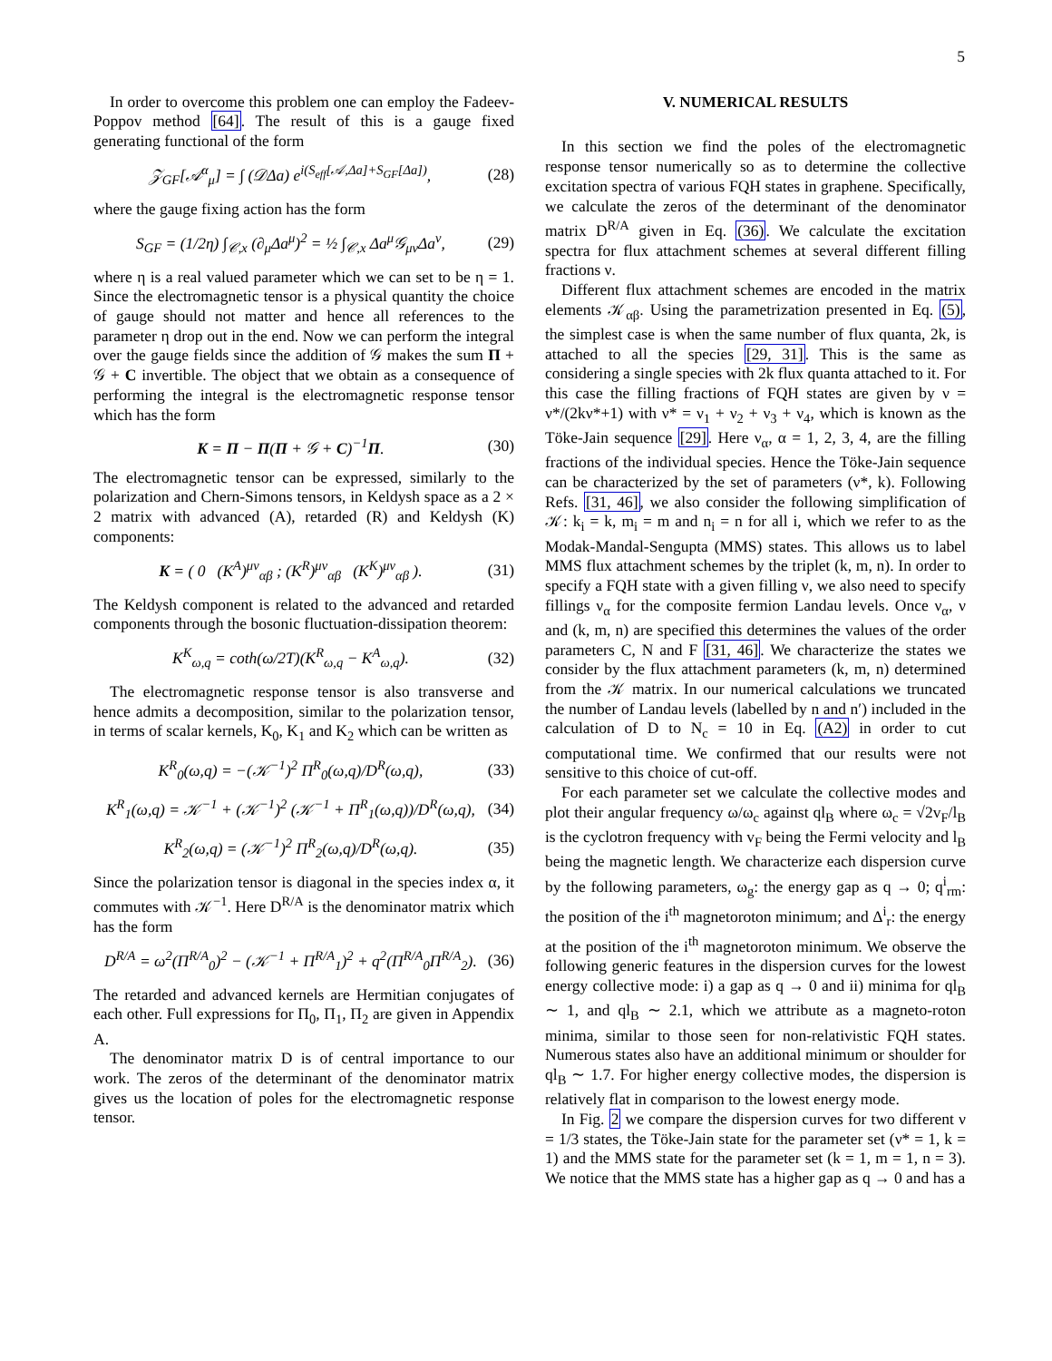5
In order to overcome this problem one can employ the Fadeev-Poppov method [64]. The result of this is a gauge fixed generating functional of the form
𝒵<sub>GF</sub>[𝒜<sup>α</sup><sub>μ</sub>] = ∫ (𝒟Δa) e<sup>i(S<sub>eff</sub>[𝒜,Δa]+S<sub>GF</sub>[Δa])</sup>, (28)
where the gauge fixing action has the form
S<sub>GF</sub> = (1/2η) ∫<sub>𝒞,x</sub> (∂<sub>μ</sub>Δa<sup>μ</sup>)<sup>2</sup> = ½ ∫<sub>𝒞,x</sub> Δa<sup>μ</sup>𝒢<sub>μν</sub>Δa<sup>ν</sup>, (29)
where η is a real valued parameter which we can set to be η = 1. Since the electromagnetic tensor is a physical quantity the choice of gauge should not matter and hence all references to the parameter η drop out in the end. Now we can perform the integral over the gauge fields since the addition of 𝒢 makes the sum Π + 𝒢 + C invertible. The object that we obtain as a consequence of performing the integral is the electromagnetic response tensor which has the form
K = Π − Π(Π + 𝒢 + C)<sup>−1</sup>Π. (30)
The electromagnetic tensor can be expressed, similarly to the polarization and Chern-Simons tensors, in Keldysh space as a 2 × 2 matrix with advanced (A), retarded (R) and Keldysh (K) components:
K = ( 0 (K<sup>A</sup>)<sup>μν</sup><sub>αβ</sub> ; (K<sup>R</sup>)<sup>μν</sup><sub>αβ</sub> (K<sup>K</sup>)<sup>μν</sup><sub>αβ</sub> ). (31)
The Keldysh component is related to the advanced and retarded components through the bosonic fluctuation-dissipation theorem:
K<sup>K</sup><sub>ω,q</sub> = coth(ω/2T)(K<sup>R</sup><sub>ω,q</sub> − K<sup>A</sup><sub>ω,q</sub>). (32)
The electromagnetic response tensor is also transverse and hence admits a decomposition, similar to the polarization tensor, in terms of scalar kernels, K<sub>0</sub>, K<sub>1</sub> and K<sub>2</sub> which can be written as
K<sup>R</sup><sub>0</sub>(ω,q) = −(𝒦<sup>−1</sup>)<sup>2</sup> Π<sup>R</sup><sub>0</sub>(ω,q)/D<sup>R</sup>(ω,q), (33)
K<sup>R</sup><sub>1</sub>(ω,q) = 𝒦<sup>−1</sup> + (𝒦<sup>−1</sup>)<sup>2</sup> (𝒦<sup>−1</sup> + Π<sup>R</sup><sub>1</sub>(ω,q))/D<sup>R</sup>(ω,q), (34)
K<sup>R</sup><sub>2</sub>(ω,q) = (𝒦<sup>−1</sup>)<sup>2</sup> Π<sup>R</sup><sub>2</sub>(ω,q)/D<sup>R</sup>(ω,q). (35)
Since the polarization tensor is diagonal in the species index α, it commutes with 𝒦<sup>−1</sup>. Here D<sup>R/A</sup> is the denominator matrix which has the form
D<sup>R/A</sup> = ω<sup>2</sup>(Π<sup>R/A</sup><sub>0</sub>)<sup>2</sup> − (𝒦<sup>−1</sup> + Π<sup>R/A</sup><sub>1</sub>)<sup>2</sup> + q<sup>2</sup>(Π<sup>R/A</sup><sub>0</sub>Π<sup>R/A</sup><sub>2</sub>). (36)
The retarded and advanced kernels are Hermitian conjugates of each other. Full expressions for Π<sub>0</sub>, Π<sub>1</sub>, Π<sub>2</sub> are given in Appendix A.
The denominator matrix D is of central importance to our work. The zeros of the determinant of the denominator matrix gives us the location of poles for the electromagnetic response tensor.
V. NUMERICAL RESULTS
In this section we find the poles of the electromagnetic response tensor numerically so as to determine the collective excitation spectra of various FQH states in graphene. Specifically, we calculate the zeros of the determinant of the denominator matrix D<sup>R/A</sup> given in Eq. (36). We calculate the excitation spectra for flux attachment schemes at several different filling fractions ν.
Different flux attachment schemes are encoded in the matrix elements 𝒦<sub>αβ</sub>. Using the parametrization presented in Eq. (5), the simplest case is when the same number of flux quanta, 2k, is attached to all the species [29, 31]. This is the same as considering a single species with 2k flux quanta attached to it. For this case the filling fractions of FQH states are given by ν = ν*/(2kν*+1) with ν* = ν<sub>1</sub> + ν<sub>2</sub> + ν<sub>3</sub> + ν<sub>4</sub>, which is known as the Töke-Jain sequence [29]. Here ν<sub>α</sub>, α = 1, 2, 3, 4, are the filling fractions of the individual species. Hence the Töke-Jain sequence can be characterized by the set of parameters (ν*, k). Following Refs. [31, 46], we also consider the following simplification of 𝒦: k<sub>i</sub> = k, m<sub>i</sub> = m and n<sub>i</sub> = n for all i, which we refer to as the Modak-Mandal-Sengupta (MMS) states. This allows us to label MMS flux attachment schemes by the triplet (k, m, n). In order to specify a FQH state with a given filling ν, we also need to specify fillings ν<sub>α</sub> for the composite fermion Landau levels. Once ν<sub>α</sub>, ν and (k, m, n) are specified this determines the values of the order parameters C, N and F [31, 46]. We characterize the states we consider by the flux attachment parameters (k, m, n) determined from the 𝒦 matrix. In our numerical calculations we truncated the number of Landau levels (labelled by n and n′) included in the calculation of D to N<sub>c</sub> = 10 in Eq. (A2) in order to cut computational time. We confirmed that our results were not sensitive to this choice of cut-off.
For each parameter set we calculate the collective modes and plot their angular frequency ω/ω<sub>c</sub> against ql<sub>B</sub> where ω<sub>c</sub> = √2v<sub>F</sub>/l<sub>B</sub> is the cyclotron frequency with v<sub>F</sub> being the Fermi velocity and l<sub>B</sub> being the magnetic length. We characterize each dispersion curve by the following parameters, ω<sub>g</sub>: the energy gap as q → 0; q<sup>i</sup><sub>rm</sub>: the position of the i<sup>th</sup> magnetoroton minimum; and Δ<sup>i</sup><sub>r</sub>: the energy at the position of the i<sup>th</sup> magnetoroton minimum. We observe the following generic features in the dispersion curves for the lowest energy collective mode: i) a gap as q → 0 and ii) minima for ql<sub>B</sub> ∼ 1, and ql<sub>B</sub> ∼ 2.1, which we attribute as a magneto-roton minima, similar to those seen for non-relativistic FQH states. Numerous states also have an additional minimum or shoulder for ql<sub>B</sub> ∼ 1.7. For higher energy collective modes, the dispersion is relatively flat in comparison to the lowest energy mode.
In Fig. 2 we compare the dispersion curves for two different ν = 1/3 states, the Töke-Jain state for the parameter set (ν* = 1, k = 1) and the MMS state for the parameter set (k = 1, m = 1, n = 3). We notice that the MMS state has a higher gap as q → 0 and has a